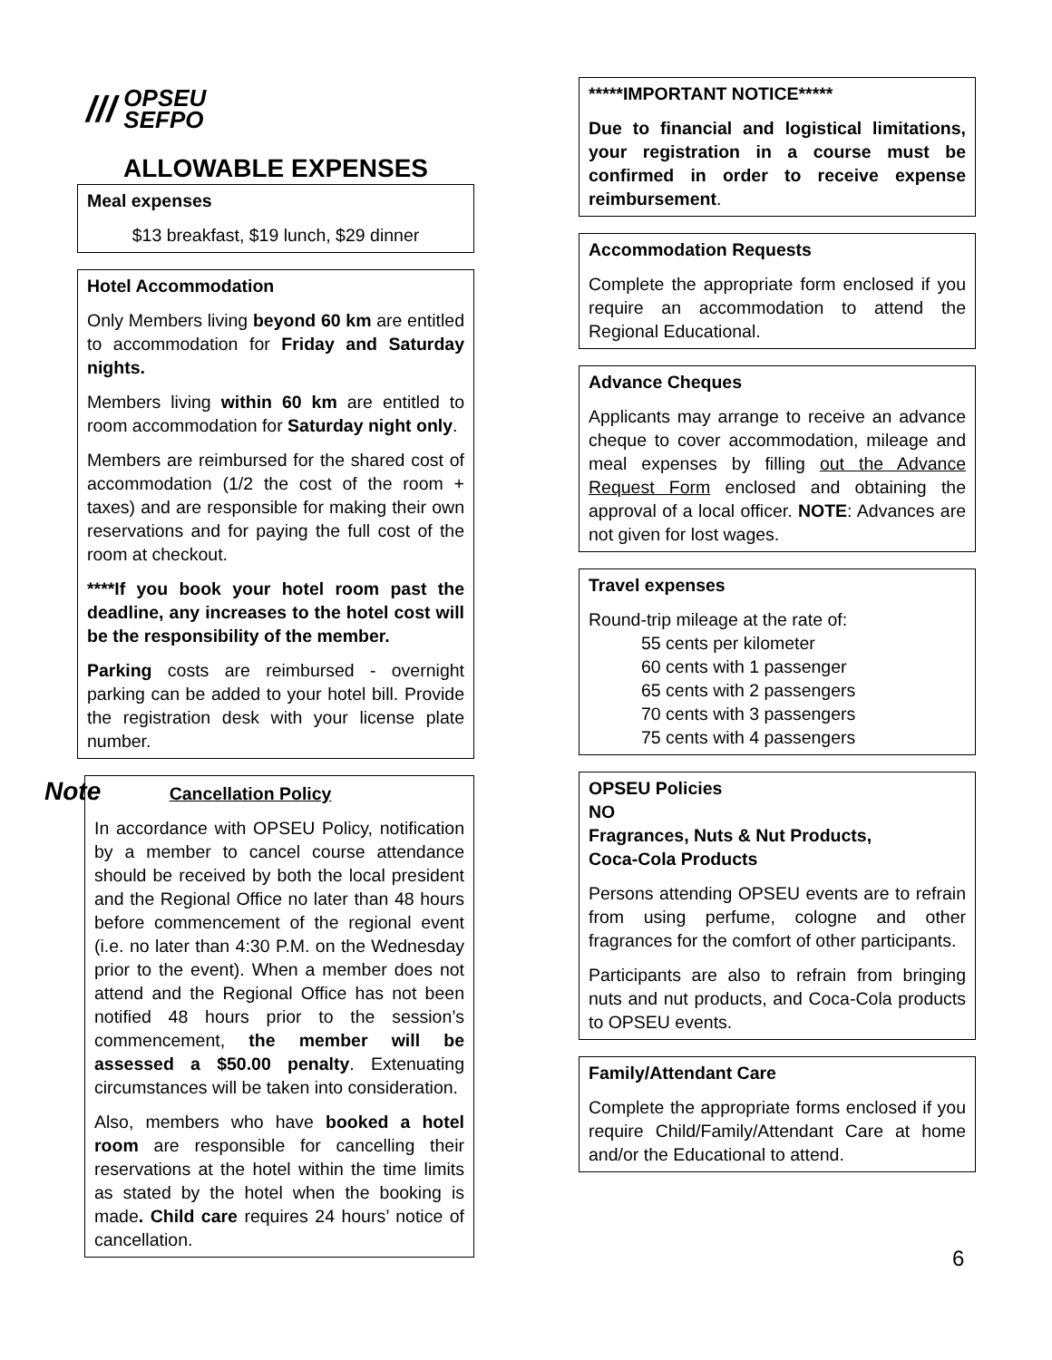/// OPSEU
SEFPO
ALLOWABLE EXPENSES
Meal expenses
$13 breakfast, $19 lunch, $29 dinner
Hotel Accommodation
Only Members living beyond 60 km are entitled to accommodation for Friday and Saturday nights.
Members living within 60 km are entitled to room accommodation for Saturday night only.
Members are reimbursed for the shared cost of accommodation (1/2 the cost of the room + taxes) and are responsible for making their own reservations and for paying the full cost of the room at checkout.
****If you book your hotel room past the deadline, any increases to the hotel cost will be the responsibility of the member.
Parking costs are reimbursed - overnight parking can be added to your hotel bill. Provide the registration desk with your license plate number.
Note Cancellation Policy
In accordance with OPSEU Policy, notification by a member to cancel course attendance should be received by both the local president and the Regional Office no later than 48 hours before commencement of the regional event (i.e. no later than 4:30 P.M. on the Wednesday prior to the event). When a member does not attend and the Regional Office has not been notified 48 hours prior to the session’s commencement, the member will be assessed a $50.00 penalty. Extenuating circumstances will be taken into consideration.
Also, members who have booked a hotel room are responsible for cancelling their reservations at the hotel within the time limits as stated by the hotel when the booking is made. Child care requires 24 hours’ notice of cancellation.
*****IMPORTANT NOTICE*****
Due to financial and logistical limitations, your registration in a course must be confirmed in order to receive expense reimbursement.
Accommodation Requests
Complete the appropriate form enclosed if you require an accommodation to attend the Regional Educational.
Advance Cheques
Applicants may arrange to receive an advance cheque to cover accommodation, mileage and meal expenses by filling out the Advance Request Form enclosed and obtaining the approval of a local officer. NOTE: Advances are not given for lost wages.
Travel expenses
Round-trip mileage at the rate of:
55 cents per kilometer
60 cents with 1 passenger
65 cents with 2 passengers
70 cents with 3 passengers
75 cents with 4 passengers
OPSEU Policies
NO
Fragrances, Nuts & Nut Products,
Coca-Cola Products
Persons attending OPSEU events are to refrain from using perfume, cologne and other fragrances for the comfort of other participants.
Participants are also to refrain from bringing nuts and nut products, and Coca-Cola products to OPSEU events.
Family/Attendant Care
Complete the appropriate forms enclosed if you require Child/Family/Attendant Care at home and/or the Educational to attend.
6